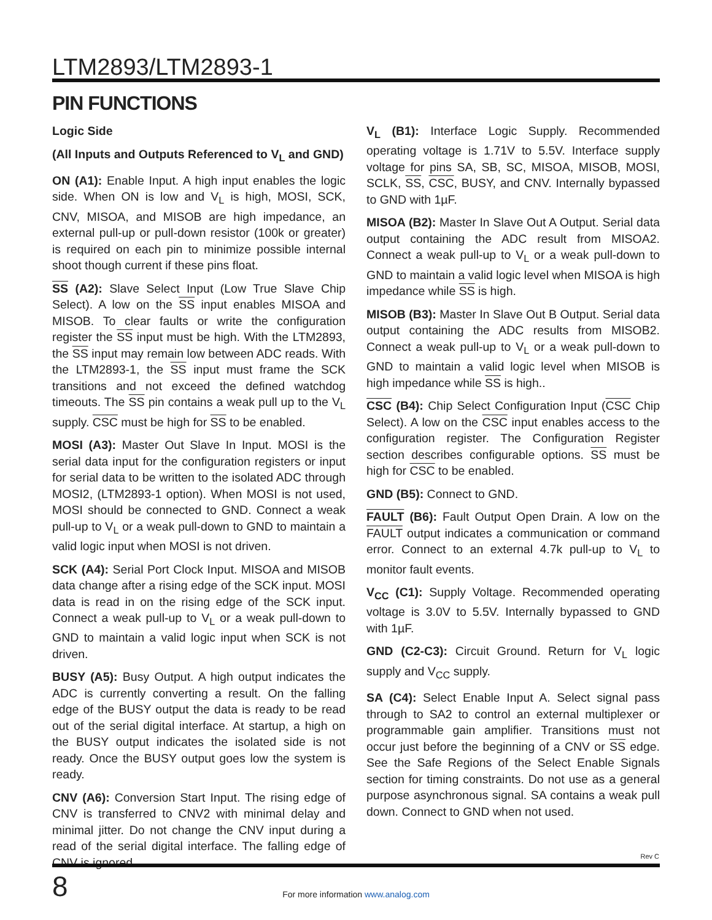LTM2893/LTM2893-1
PIN FUNCTIONS
Logic Side
(All Inputs and Outputs Referenced to V<sub>L</sub> and GND)
ON (A1): Enable Input. A high input enables the logic side. When ON is low and V<sub>L</sub> is high, MOSI, SCK, CNV, MISOA, and MISOB are high impedance, an external pull-up or pull-down resistor (100k or greater) is required on each pin to minimize possible internal shoot though current if these pins float.
SS (A2): Slave Select Input (Low True Slave Chip Select). A low on the SS input enables MISOA and MISOB. To clear faults or write the configuration register the SS input must be high. With the LTM2893, the SS input may remain low between ADC reads. With the LTM2893-1, the SS input must frame the SCK transitions and not exceed the defined watchdog timeouts. The SS pin contains a weak pull up to the V<sub>L</sub> supply. CSC must be high for SS to be enabled.
MOSI (A3): Master Out Slave In Input. MOSI is the serial data input for the configuration registers or input for serial data to be written to the isolated ADC through MOSI2, (LTM2893-1 option). When MOSI is not used, MOSI should be connected to GND. Connect a weak pull-up to V<sub>L</sub> or a weak pull-down to GND to maintain a valid logic input when MOSI is not driven.
SCK (A4): Serial Port Clock Input. MISOA and MISOB data change after a rising edge of the SCK input. MOSI data is read in on the rising edge of the SCK input. Connect a weak pull-up to V<sub>L</sub> or a weak pull-down to GND to maintain a valid logic input when SCK is not driven.
BUSY (A5): Busy Output. A high output indicates the ADC is currently converting a result. On the falling edge of the BUSY output the data is ready to be read out of the serial digital interface. At startup, a high on the BUSY output indicates the isolated side is not ready. Once the BUSY output goes low the system is ready.
CNV (A6): Conversion Start Input. The rising edge of CNV is transferred to CNV2 with minimal delay and minimal jitter. Do not change the CNV input during a read of the serial digital interface. The falling edge of CNV is ignored.
V<sub>L</sub> (B1): Interface Logic Supply. Recommended operating voltage is 1.71V to 5.5V. Interface supply voltage for pins SA, SB, SC, MISOA, MISOB, MOSI, SCLK, SS, CSC, BUSY, and CNV. Internally bypassed to GND with 1µF.
MISOA (B2): Master In Slave Out A Output. Serial data output containing the ADC result from MISOA2. Connect a weak pull-up to V<sub>L</sub> or a weak pull-down to GND to maintain a valid logic level when MISOA is high impedance while SS is high.
MISOB (B3): Master In Slave Out B Output. Serial data output containing the ADC results from MISOB2. Connect a weak pull-up to V<sub>L</sub> or a weak pull-down to GND to maintain a valid logic level when MISOB is high impedance while SS is high..
CSC (B4): Chip Select Configuration Input (CSC Chip Select). A low on the CSC input enables access to the configuration register. The Configuration Register section describes configurable options. SS must be high for CSC to be enabled.
GND (B5): Connect to GND.
FAULT (B6): Fault Output Open Drain. A low on the FAULT output indicates a communication or command error. Connect to an external 4.7k pull-up to V<sub>L</sub> to monitor fault events.
V<sub>CC</sub> (C1): Supply Voltage. Recommended operating voltage is 3.0V to 5.5V. Internally bypassed to GND with 1µF.
GND (C2-C3): Circuit Ground. Return for V<sub>L</sub> logic supply and V<sub>CC</sub> supply.
SA (C4): Select Enable Input A. Select signal pass through to SA2 to control an external multiplexer or programmable gain amplifier. Transitions must not occur just before the beginning of a CNV or SS edge. See the Safe Regions of the Select Enable Signals section for timing constraints. Do not use as a general purpose asynchronous signal. SA contains a weak pull down. Connect to GND when not used.
Rev C
8
For more information www.analog.com